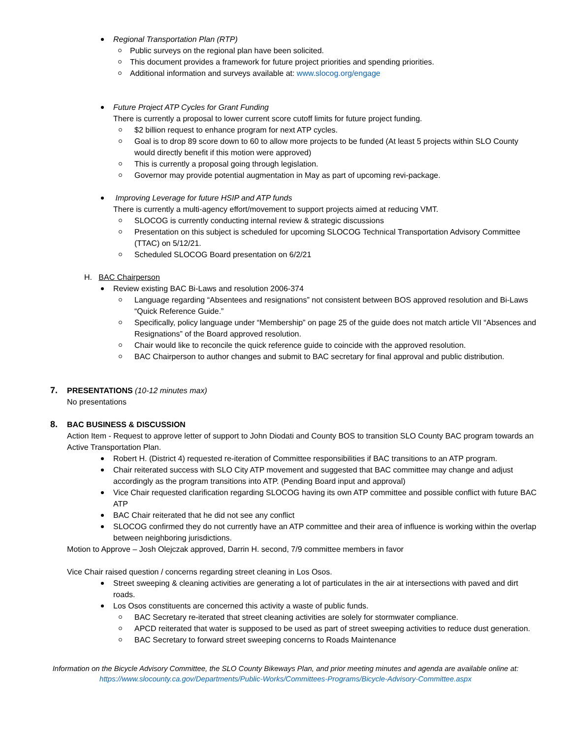Regional Transportation Plan (RTP)
Public surveys on the regional plan have been solicited.
This document provides a framework for future project priorities and spending priorities.
Additional information and surveys available at: www.slocog.org/engage
Future Project ATP Cycles for Grant Funding
There is currently a proposal to lower current score cutoff limits for future project funding.
$2 billion request to enhance program for next ATP cycles.
Goal is to drop 89 score down to 60 to allow more projects to be funded (At least 5 projects within SLO County would directly benefit if this motion were approved)
This is currently a proposal going through legislation.
Governor may provide potential augmentation in May as part of upcoming revi-package.
Improving Leverage for future HSIP and ATP funds
There is currently a multi-agency effort/movement to support projects aimed at reducing VMT.
SLOCOG is currently conducting internal review & strategic discussions
Presentation on this subject is scheduled for upcoming SLOCOG Technical Transportation Advisory Committee (TTAC) on 5/12/21.
Scheduled SLOCOG Board presentation on 6/2/21
H. BAC Chairperson
Review existing BAC Bi-Laws and resolution 2006-374
Language regarding “Absentees and resignations” not consistent between BOS approved resolution and Bi-Laws “Quick Reference Guide.”
Specifically, policy language under “Membership” on page 25 of the guide does not match article VII “Absences and Resignations” of the Board approved resolution.
Chair would like to reconcile the quick reference guide to coincide with the approved resolution.
BAC Chairperson to author changes and submit to BAC secretary for final approval and public distribution.
7. PRESENTATIONS (10-12 minutes max)
No presentations
8. BAC BUSINESS & DISCUSSION
Action Item - Request to approve letter of support to John Diodati and County BOS to transition SLO County BAC program towards an Active Transportation Plan.
Robert H. (District 4) requested re-iteration of Committee responsibilities if BAC transitions to an ATP program.
Chair reiterated success with SLO City ATP movement and suggested that BAC committee may change and adjust accordingly as the program transitions into ATP. (Pending Board input and approval)
Vice Chair requested clarification regarding SLOCOG having its own ATP committee and possible conflict with future BAC ATP
BAC Chair reiterated that he did not see any conflict
SLOCOG confirmed they do not currently have an ATP committee and their area of influence is working within the overlap between neighboring jurisdictions.
Motion to Approve – Josh Olejczak approved, Darrin H. second, 7/9 committee members in favor
Vice Chair raised question / concerns regarding street cleaning in Los Osos.
Street sweeping & cleaning activities are generating a lot of particulates in the air at intersections with paved and dirt roads.
Los Osos constituents are concerned this activity a waste of public funds.
BAC Secretary re-iterated that street cleaning activities are solely for stormwater compliance.
APCD reiterated that water is supposed to be used as part of street sweeping activities to reduce dust generation.
BAC Secretary to forward street sweeping concerns to Roads Maintenance
Information on the Bicycle Advisory Committee, the SLO County Bikeways Plan, and prior meeting minutes and agenda are available online at:
https://www.slocounty.ca.gov/Departments/Public-Works/Committees-Programs/Bicycle-Advisory-Committee.aspx